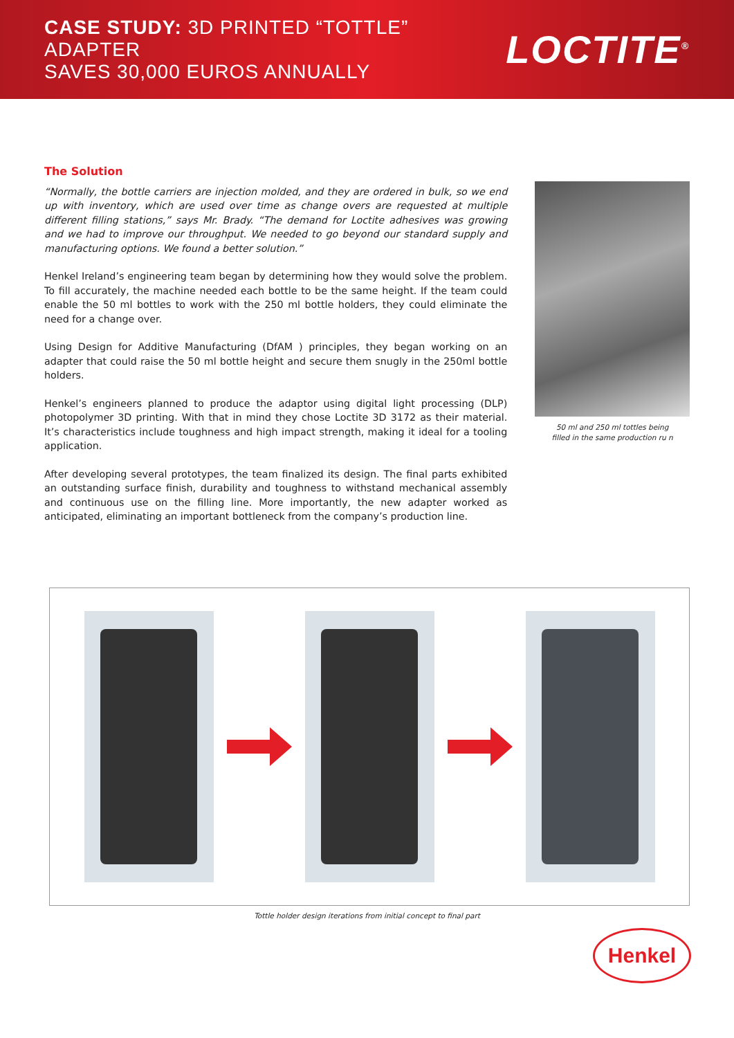CASE STUDY: 3D PRINTED “TOTTLE” ADAPTER
SAVES 30,000 EUROS ANNUALLY
LOCTITE<sup>®</sup>
The Solution
“Normally, the bottle carriers are injection molded, and they are ordered in bulk, so we end up with inventory, which are used over time as change overs are requested at multiple different filling stations,” says Mr. Brady. “The demand for Loctite adhesives was growing and we had to improve our throughput. We needed to go beyond our standard supply and manufacturing options. We found a better solution.”
Henkel Ireland’s engineering team began by determining how they would solve the problem. To fill accurately, the machine needed each bottle to be the same height. If the team could enable the 50 ml bottles to work with the 250 ml bottle holders, they could eliminate the need for a change over.
Using Design for Additive Manufacturing (DfAM ) principles, they began working on an adapter that could raise the 50 ml bottle height and secure them snugly in the 250ml bottle holders.
Henkel’s engineers planned to produce the adaptor using digital light processing (DLP) photopolymer 3D printing. With that in mind they chose Loctite 3D 3172 as their material. It’s characteristics include toughness and high impact strength, making it ideal for a tooling application.
After developing several prototypes, the team finalized its design. The final parts exhibited an outstanding surface finish, durability and toughness to withstand mechanical assembly and continuous use on the filling line. More importantly, the new adapter worked as anticipated, eliminating an important bottleneck from the company’s production line.
50 ml and 250 ml tottles being
filled in the same production ru n
Tottle holder design iterations from initial concept to final part
Henkel